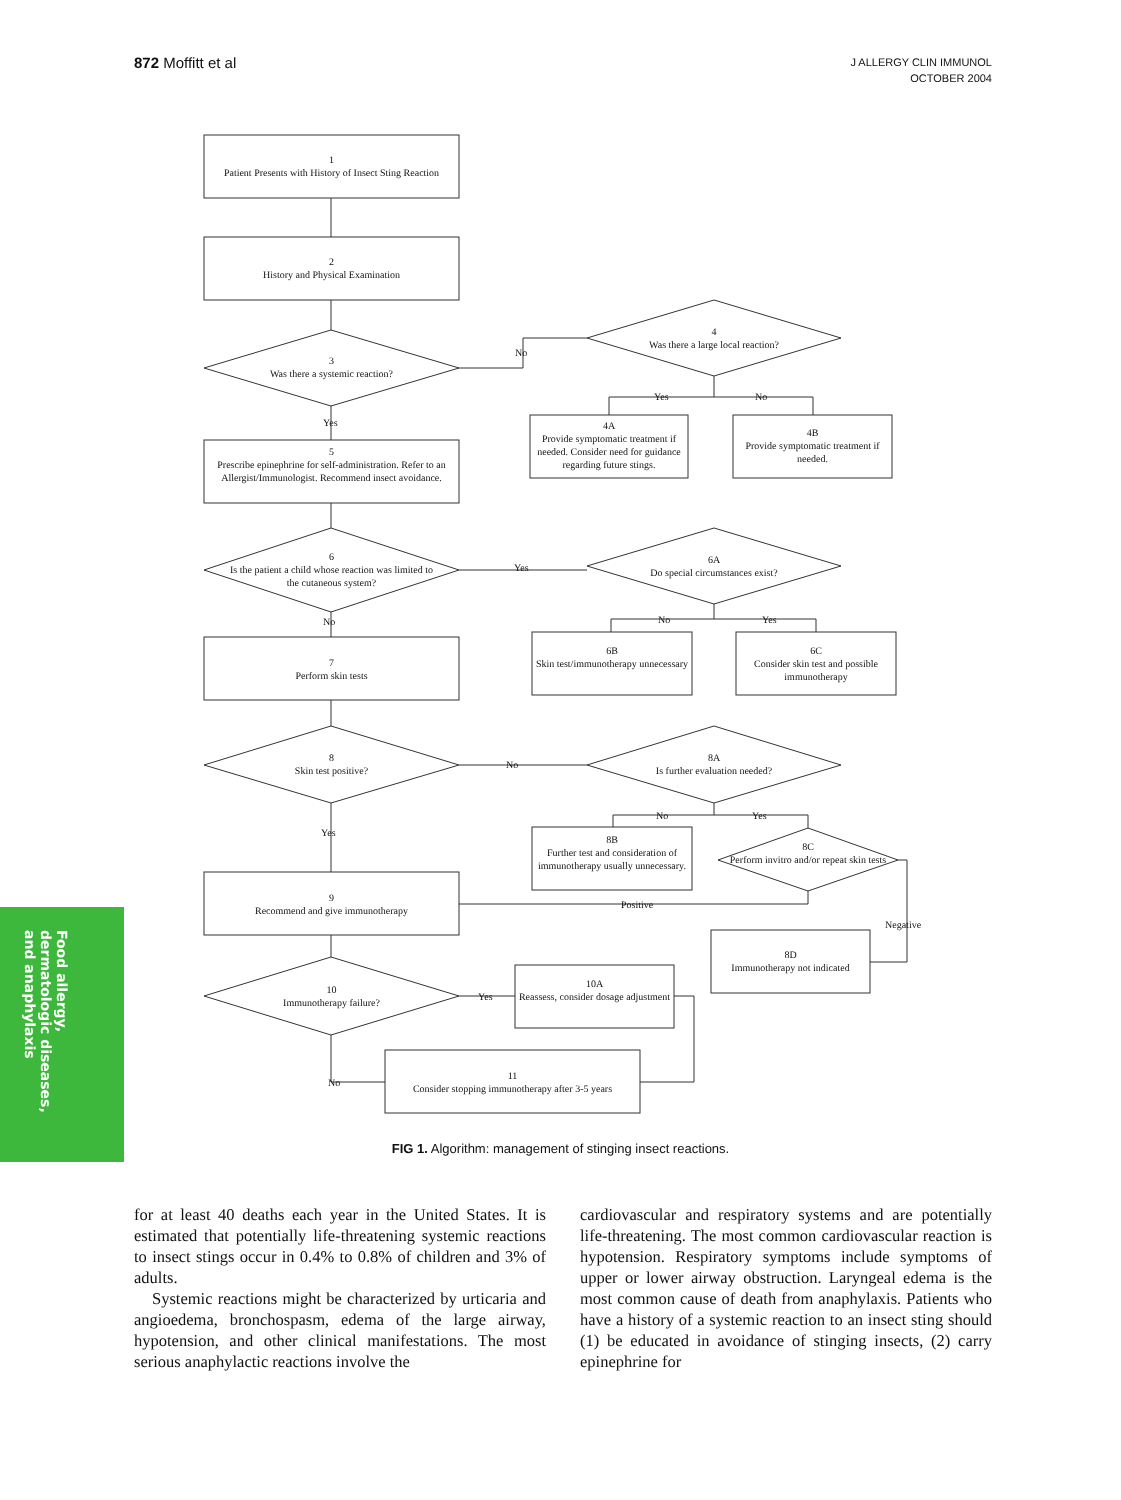872 Moffitt et al
J ALLERGY CLIN IMMUNOL
OCTOBER 2004
1
Patient Presents with History of Insect Sting Reaction
2
History and Physical Examination
3
Was there a systemic reaction?
No
4
Was there a large local reaction?
Yes No
Yes
4A
Provide symptomatic treatment if needed. Consider need for guidance regarding future stings.
4B
Provide symptomatic treatment if needed.
5
Prescribe epinephrine for self-administration. Refer to an Allergist/Immunologist. Recommend insect avoidance.
6
Is the patient a child whose reaction was limited to the cutaneous system?
Yes
6A
Do special circumstances exist?
No No Yes
6B
Skin test/immunotherapy unnecessary
6C
Consider skin test and possible immunotherapy
7
Perform skin tests
8
Skin test positive?
No
8A
Is further evaluation needed?
No Yes
Yes
8B
Further test and consideration of immunotherapy usually unnecessary.
8C
Perform invitro and/or repeat skin tests
Positive
9
Recommend and give immunotherapy
Negative
8D
Immunotherapy not indicated
10
Immunotherapy failure?
Yes
10A
Reassess, consider dosage adjustment
No
11
Consider stopping immunotherapy after 3-5 years
FIG 1. Algorithm: management of stinging insect reactions.
Food allergy, dermatologic diseases, and anaphylaxis
for at least 40 deaths each year in the United States. It is estimated that potentially life-threatening systemic reactions to insect stings occur in 0.4% to 0.8% of children and 3% of adults.
Systemic reactions might be characterized by urticaria and angioedema, bronchospasm, edema of the large airway, hypotension, and other clinical manifestations. The most serious anaphylactic reactions involve the
cardiovascular and respiratory systems and are potentially life-threatening. The most common cardiovascular reaction is hypotension. Respiratory symptoms include symptoms of upper or lower airway obstruction. Laryngeal edema is the most common cause of death from anaphylaxis. Patients who have a history of a systemic reaction to an insect sting should (1) be educated in avoidance of stinging insects, (2) carry epinephrine for